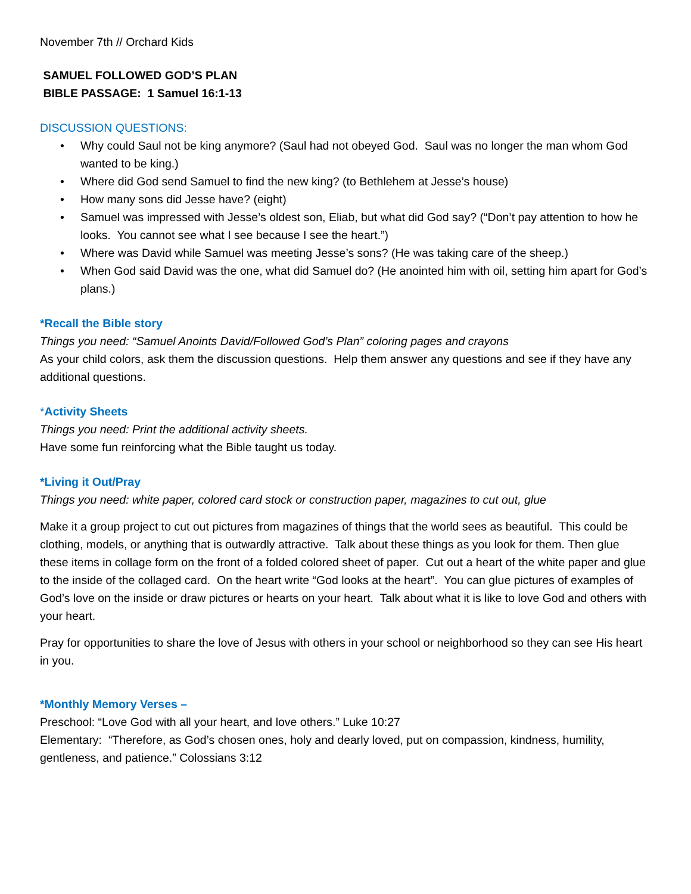November 7th // Orchard Kids
SAMUEL FOLLOWED GOD’S PLAN
BIBLE PASSAGE: 1 Samuel 16:1-13
DISCUSSION QUESTIONS:
• Why could Saul not be king anymore? (Saul had not obeyed God. Saul was no longer the man whom God wanted to be king.)
• Where did God send Samuel to find the new king? (to Bethlehem at Jesse’s house)
• How many sons did Jesse have? (eight)
• Samuel was impressed with Jesse’s oldest son, Eliab, but what did God say? (“Don’t pay attention to how he looks. You cannot see what I see because I see the heart.”)
• Where was David while Samuel was meeting Jesse’s sons? (He was taking care of the sheep.)
• When God said David was the one, what did Samuel do? (He anointed him with oil, setting him apart for God’s plans.)
*Recall the Bible story
Things you need: “Samuel Anoints David/Followed God’s Plan” coloring pages and crayons
As your child colors, ask them the discussion questions. Help them answer any questions and see if they have any additional questions.
*Activity Sheets
Things you need: Print the additional activity sheets.
Have some fun reinforcing what the Bible taught us today.
*Living it Out/Pray
Things you need: white paper, colored card stock or construction paper, magazines to cut out, glue
Make it a group project to cut out pictures from magazines of things that the world sees as beautiful. This could be clothing, models, or anything that is outwardly attractive. Talk about these things as you look for them. Then glue these items in collage form on the front of a folded colored sheet of paper. Cut out a heart of the white paper and glue to the inside of the collaged card. On the heart write “God looks at the heart”. You can glue pictures of examples of God’s love on the inside or draw pictures or hearts on your heart. Talk about what it is like to love God and others with your heart.
Pray for opportunities to share the love of Jesus with others in your school or neighborhood so they can see His heart in you.
*Monthly Memory Verses –
Preschool: “Love God with all your heart, and love others.” Luke 10:27
Elementary: “Therefore, as God’s chosen ones, holy and dearly loved, put on compassion, kindness, humility, gentleness, and patience.” Colossians 3:12